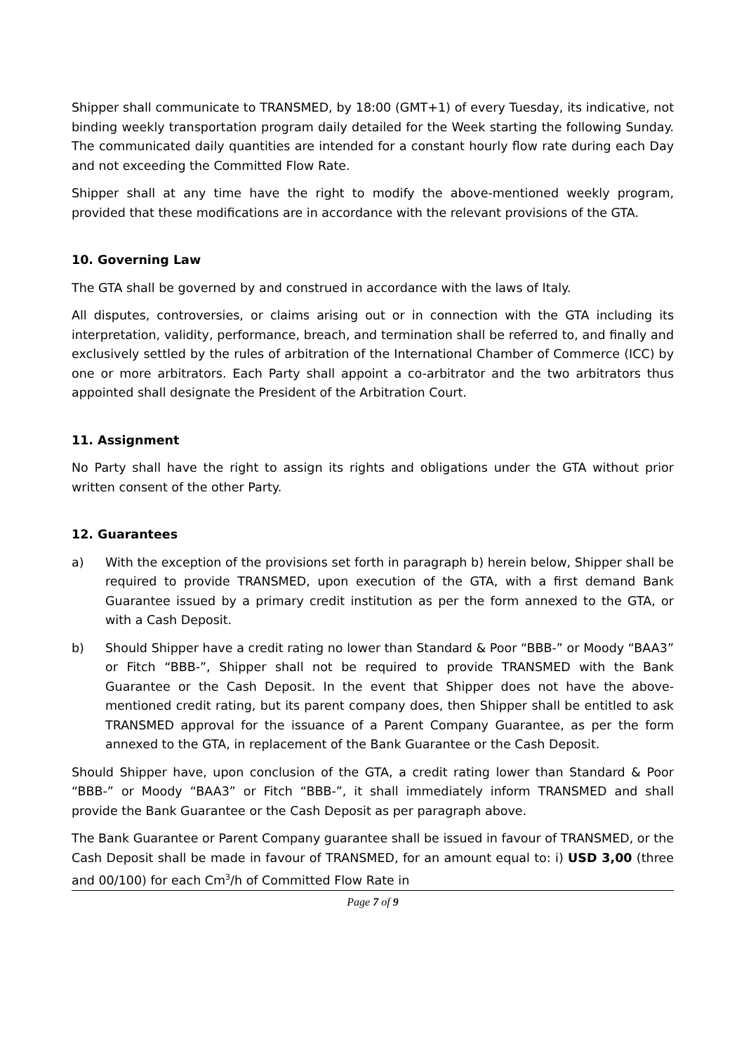Shipper shall communicate to TRANSMED, by 18:00 (GMT+1) of every Tuesday, its indicative, not binding weekly transportation program daily detailed for the Week starting the following Sunday. The communicated daily quantities are intended for a constant hourly flow rate during each Day and not exceeding the Committed Flow Rate.
Shipper shall at any time have the right to modify the above-mentioned weekly program, provided that these modifications are in accordance with the relevant provisions of the GTA.
10. Governing Law
The GTA shall be governed by and construed in accordance with the laws of Italy.
All disputes, controversies, or claims arising out or in connection with the GTA including its interpretation, validity, performance, breach, and termination shall be referred to, and finally and exclusively settled by the rules of arbitration of the International Chamber of Commerce (ICC) by one or more arbitrators. Each Party shall appoint a co-arbitrator and the two arbitrators thus appointed shall designate the President of the Arbitration Court.
11. Assignment
No Party shall have the right to assign its rights and obligations under the GTA without prior written consent of the other Party.
12. Guarantees
a) With the exception of the provisions set forth in paragraph b) herein below, Shipper shall be required to provide TRANSMED, upon execution of the GTA, with a first demand Bank Guarantee issued by a primary credit institution as per the form annexed to the GTA, or with a Cash Deposit.
b) Should Shipper have a credit rating no lower than Standard & Poor “BBB-” or Moody “BAA3” or Fitch “BBB-”, Shipper shall not be required to provide TRANSMED with the Bank Guarantee or the Cash Deposit. In the event that Shipper does not have the above-mentioned credit rating, but its parent company does, then Shipper shall be entitled to ask TRANSMED approval for the issuance of a Parent Company Guarantee, as per the form annexed to the GTA, in replacement of the Bank Guarantee or the Cash Deposit.
Should Shipper have, upon conclusion of the GTA, a credit rating lower than Standard & Poor “BBB-” or Moody “BAA3” or Fitch “BBB-”, it shall immediately inform TRANSMED and shall provide the Bank Guarantee or the Cash Deposit as per paragraph above.
The Bank Guarantee or Parent Company guarantee shall be issued in favour of TRANSMED, or the Cash Deposit shall be made in favour of TRANSMED, for an amount equal to: i) USD 3,00 (three and 00/100) for each Cm<sup>3</sup>/h of Committed Flow Rate in
Page 7 of 9